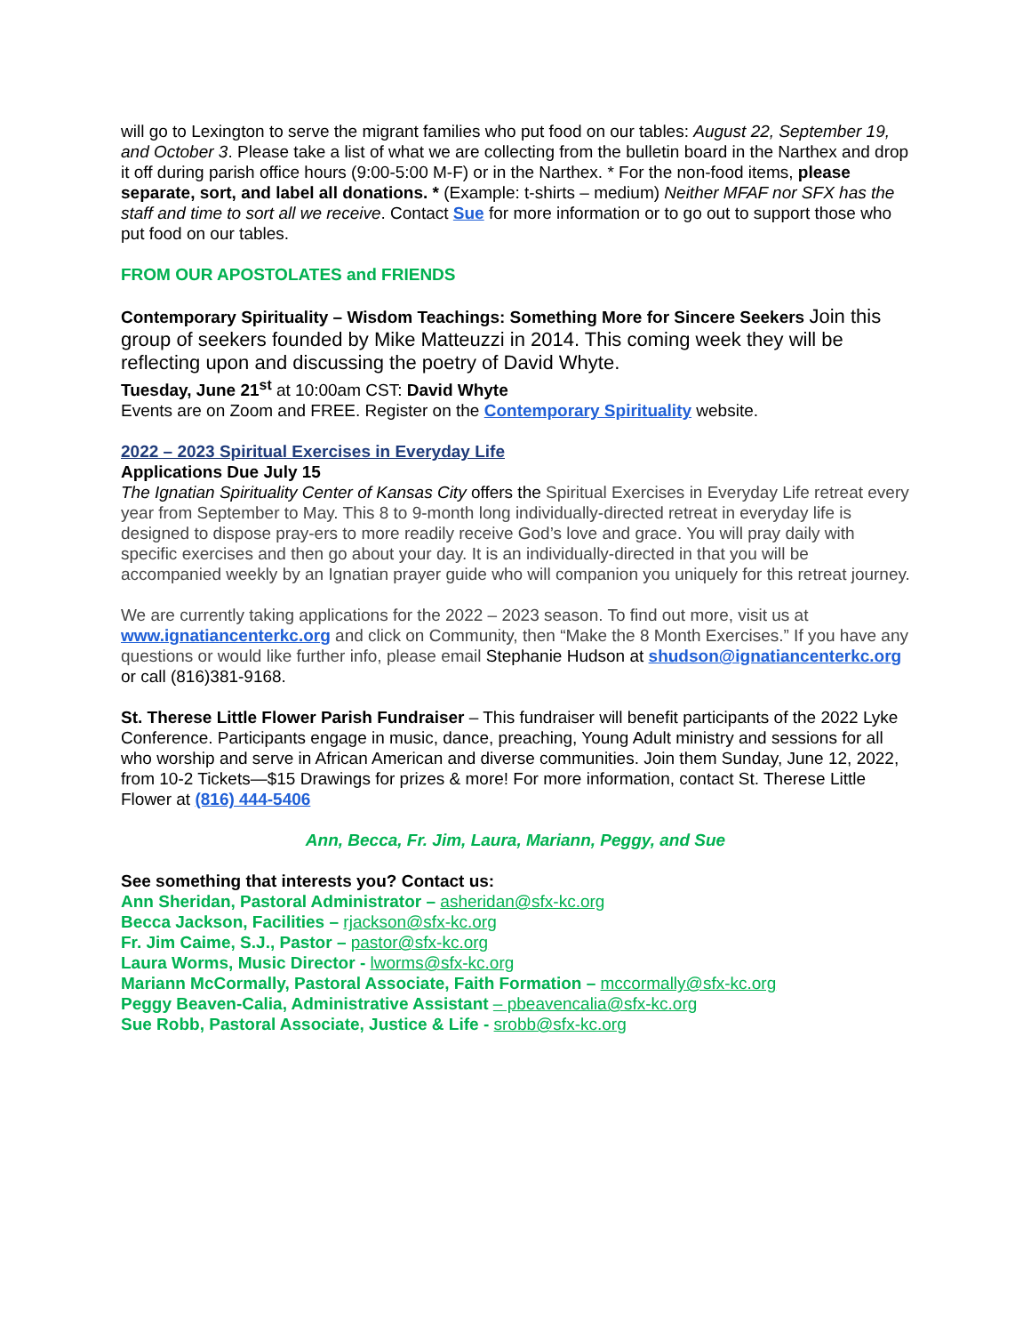will go to Lexington to serve the migrant families who put food on our tables: August 22, September 19, and October 3. Please take a list of what we are collecting from the bulletin board in the Narthex and drop it off during parish office hours (9:00-5:00 M-F) or in the Narthex. * For the non-food items, please separate, sort, and label all donations. * (Example: t-shirts – medium) Neither MFAF nor SFX has the staff and time to sort all we receive. Contact Sue for more information or to go out to support those who put food on our tables.
FROM OUR APOSTOLATES and FRIENDS
Contemporary Spirituality – Wisdom Teachings: Something More for Sincere Seekers Join this group of seekers founded by Mike Matteuzzi in 2014. This coming week they will be reflecting upon and discussing the poetry of David Whyte.
Tuesday, June 21<sup>st</sup> at 10:00am CST: David Whyte
Events are on Zoom and FREE. Register on the Contemporary Spirituality website.
2022 – 2023 Spiritual Exercises in Everyday Life
Applications Due July 15
The Ignatian Spirituality Center of Kansas City offers the Spiritual Exercises in Everyday Life retreat every year from September to May. This 8 to 9-month long individually-directed retreat in everyday life is designed to dispose pray-ers to more readily receive God’s love and grace. You will pray daily with specific exercises and then go about your day. It is an individually-directed in that you will be accompanied weekly by an Ignatian prayer guide who will companion you uniquely for this retreat journey.
We are currently taking applications for the 2022 – 2023 season. To find out more, visit us at www.ignatiancenterkc.org and click on Community, then “Make the 8 Month Exercises.” If you have any questions or would like further info, please email Stephanie Hudson at shudson@ignatiancenterkc.org or call (816)381-9168.
St. Therese Little Flower Parish Fundraiser – This fundraiser will benefit participants of the 2022 Lyke Conference. Participants engage in music, dance, preaching, Young Adult ministry and sessions for all who worship and serve in African American and diverse communities. Join them Sunday, June 12, 2022, from 10-2 Tickets—$15 Drawings for prizes & more! For more information, contact St. Therese Little Flower at (816) 444-5406
Ann, Becca, Fr. Jim, Laura, Mariann, Peggy, and Sue
See something that interests you? Contact us:
Ann Sheridan, Pastoral Administrator – asheridan@sfx-kc.org
Becca Jackson, Facilities – rjackson@sfx-kc.org
Fr. Jim Caime, S.J., Pastor – pastor@sfx-kc.org
Laura Worms, Music Director - lworms@sfx-kc.org
Mariann McCormally, Pastoral Associate, Faith Formation – mccormally@sfx-kc.org
Peggy Beaven-Calia, Administrative Assistant – pbeavencalia@sfx-kc.org
Sue Robb, Pastoral Associate, Justice & Life - srobb@sfx-kc.org